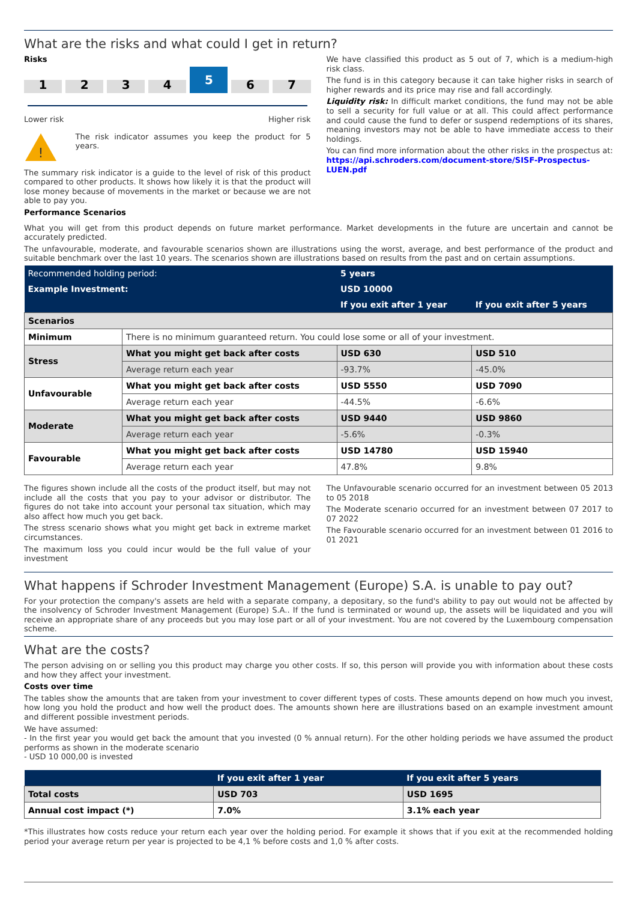What are the risks and what could I get in return?
Risks
1234 5 6 7
Lower risk Higher risk
!
The risk indicator assumes you keep the product for 5 years.
The summary risk indicator is a guide to the level of risk of this product compared to other products. It shows how likely it is that the product will lose money because of movements in the market or because we are not able to pay you.
We have classified this product as 5 out of 7, which is a medium-high risk class.
The fund is in this category because it can take higher risks in search of higher rewards and its price may rise and fall accordingly.
Liquidity risk: In difficult market conditions, the fund may not be able to sell a security for full value or at all. This could affect performance and could cause the fund to defer or suspend redemptions of its shares, meaning investors may not be able to have immediate access to their holdings.
You can find more information about the other risks in the prospectus at: https://api.schroders.com/document-store/SISF-Prospectus-LUEN.pdf
Performance Scenarios
What you will get from this product depends on future market performance. Market developments in the future are uncertain and cannot be accurately predicted.
The unfavourable, moderate, and favourable scenarios shown are illustrations using the worst, average, and best performance of the product and suitable benchmark over the last 10 years. The scenarios shown are illustrations based on results from the past and on certain assumptions.
| Recommended holding period: | | 5 years | |
| Example Investment: | | USD 10000 | |
| | | If you exit after 1 year | If you exit after 5 years |
| Scenarios | | | |
| Minimum | There is no minimum guaranteed return. You could lose some or all of your investment. | | |
| Stress | What you might get back after costs | USD 630 | USD 510 |
| | Average return each year | -93.7% | -45.0% |
| Unfavourable | What you might get back after costs | USD 5550 | USD 7090 |
| | Average return each year | -44.5% | -6.6% |
| Moderate | What you might get back after costs | USD 9440 | USD 9860 |
| | Average return each year | -5.6% | -0.3% |
| Favourable | What you might get back after costs | USD 14780 | USD 15940 |
| | Average return each year | 47.8% | 9.8% |
The figures shown include all the costs of the product itself, but may not include all the costs that you pay to your advisor or distributor. The figures do not take into account your personal tax situation, which may also affect how much you get back.
The stress scenario shows what you might get back in extreme market circumstances.
The maximum loss you could incur would be the full value of your investment
The Unfavourable scenario occurred for an investment between 05 2013 to 05 2018
The Moderate scenario occurred for an investment between 07 2017 to 07 2022
The Favourable scenario occurred for an investment between 01 2016 to 01 2021
What happens if Schroder Investment Management (Europe) S.A. is unable to pay out?
For your protection the company's assets are held with a separate company, a depositary, so the fund's ability to pay out would not be affected by the insolvency of Schroder Investment Management (Europe) S.A.. If the fund is terminated or wound up, the assets will be liquidated and you will receive an appropriate share of any proceeds but you may lose part or all of your investment. You are not covered by the Luxembourg compensation scheme.
What are the costs?
The person advising on or selling you this product may charge you other costs. If so, this person will provide you with information about these costs and how they affect your investment.
Costs over time
The tables show the amounts that are taken from your investment to cover different types of costs. These amounts depend on how much you invest, how long you hold the product and how well the product does. The amounts shown here are illustrations based on an example investment amount and different possible investment periods.
We have assumed:
- In the first year you would get back the amount that you invested (0 % annual return). For the other holding periods we have assumed the product performs as shown in the moderate scenario
- USD 10 000,00 is invested
| | If you exit after 1 year | If you exit after 5 years |
| Total costs | USD 703 | USD 1695 |
| Annual cost impact (*) | 7.0% | 3.1% each year |
*This illustrates how costs reduce your return each year over the holding period. For example it shows that if you exit at the recommended holding period your average return per year is projected to be 4,1 % before costs and 1,0 % after costs.